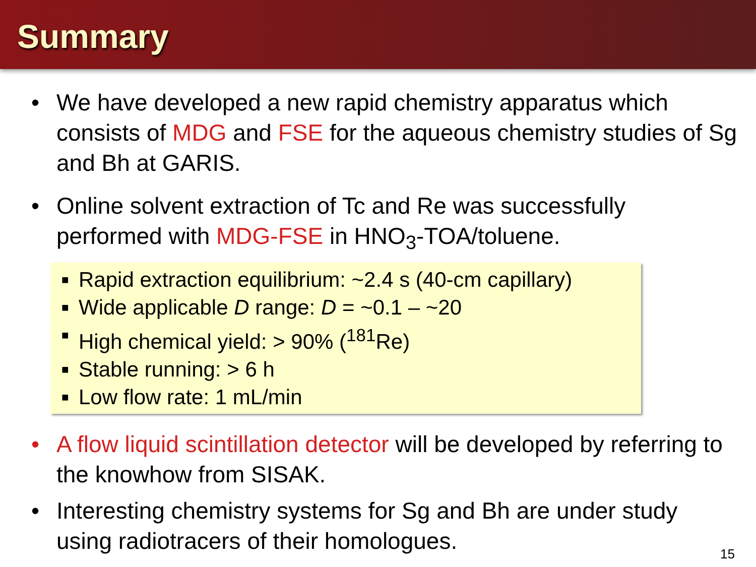Summary
• We have developed a new rapid chemistry apparatus which consists of MDG and FSE for the aqueous chemistry studies of Sg and Bh at GARIS.
• Online solvent extraction of Tc and Re was successfully performed with MDG-FSE in HNO<sub>3</sub>-TOA/toluene.
■ Rapid extraction equilibrium: ~2.4 s (40-cm capillary)
■ Wide applicable D range: D = ~0.1 – ~20
■ High chemical yield: > 90% (<sup>181</sup>Re)
■ Stable running: > 6 h
■ Low flow rate: 1 mL/min
• A flow liquid scintillation detector will be developed by referring to the knowhow from SISAK.
• Interesting chemistry systems for Sg and Bh are under study using radiotracers of their homologues.
15